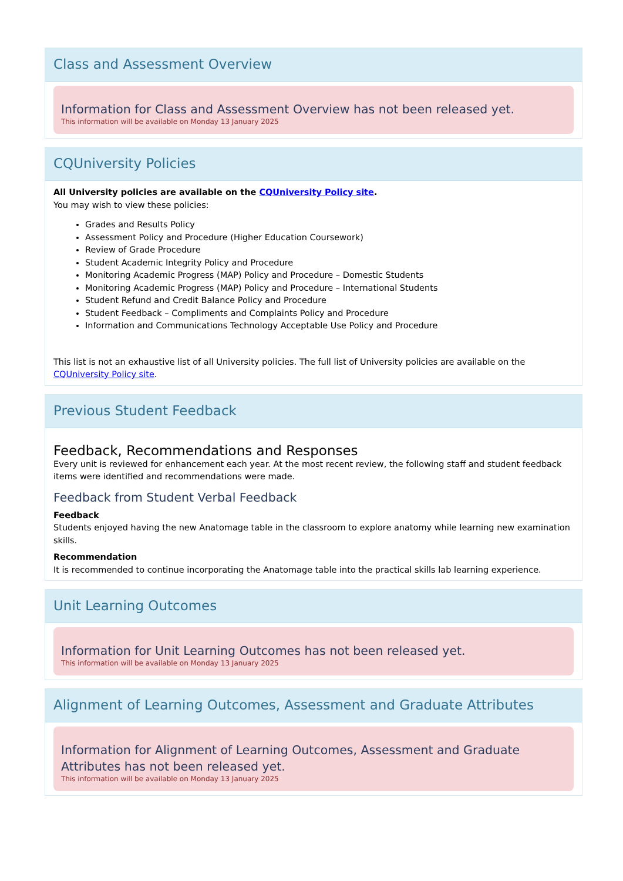Class and Assessment Overview
Information for Class and Assessment Overview has not been released yet.
This information will be available on Monday 13 January 2025
CQUniversity Policies
All University policies are available on the CQUniversity Policy site.
You may wish to view these policies:
Grades and Results Policy
Assessment Policy and Procedure (Higher Education Coursework)
Review of Grade Procedure
Student Academic Integrity Policy and Procedure
Monitoring Academic Progress (MAP) Policy and Procedure – Domestic Students
Monitoring Academic Progress (MAP) Policy and Procedure – International Students
Student Refund and Credit Balance Policy and Procedure
Student Feedback – Compliments and Complaints Policy and Procedure
Information and Communications Technology Acceptable Use Policy and Procedure
This list is not an exhaustive list of all University policies. The full list of University policies are available on the CQUniversity Policy site.
Previous Student Feedback
Feedback, Recommendations and Responses
Every unit is reviewed for enhancement each year. At the most recent review, the following staff and student feedback items were identified and recommendations were made.
Feedback from Student Verbal Feedback
Feedback
Students enjoyed having the new Anatomage table in the classroom to explore anatomy while learning new examination skills.
Recommendation
It is recommended to continue incorporating the Anatomage table into the practical skills lab learning experience.
Unit Learning Outcomes
Information for Unit Learning Outcomes has not been released yet.
This information will be available on Monday 13 January 2025
Alignment of Learning Outcomes, Assessment and Graduate Attributes
Information for Alignment of Learning Outcomes, Assessment and Graduate Attributes has not been released yet.
This information will be available on Monday 13 January 2025